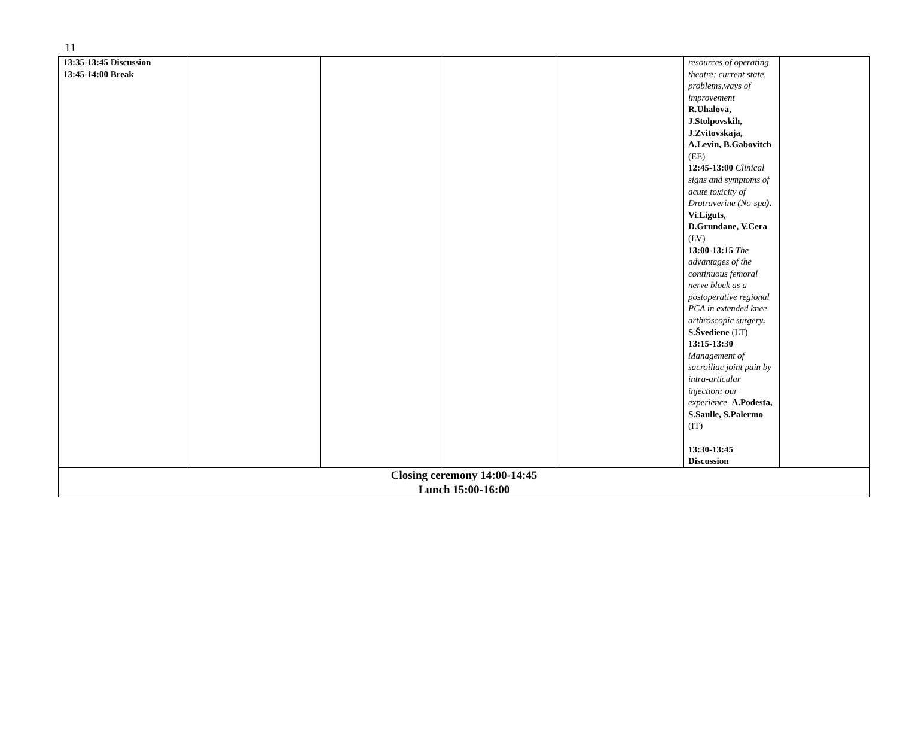11
| 13:35-13:45 Discussion 13:45-14:00 Break | | | | | resources of operating theatre: current state, problems,ways of improvement R.Uhalova, J.Stolpovskih, J.Zvitovskaja, A.Levin, B.Gabovitch (EE) 12:45-13:00 Clinical signs and symptoms of acute toxicity of Drotraverine (No-spa ). Vi.Liguts, D.Grundane, V.Cera (LV) 13:00-13:15 The advantages of the continuous femoral nerve block as a postoperative regional PCA in extended knee arthroscopic surgery . S.Švediene (LT) 13:15-13:30 Management of sacroiliac joint pain by intra-articular injection: our experience. A.Podesta, S.Saulle, S.Palermo (IT) 13:30-13:45 Discussion | |
| Closing ceremony 14:00-14:45 Lunch 15:00-16:00 | | | | | | |